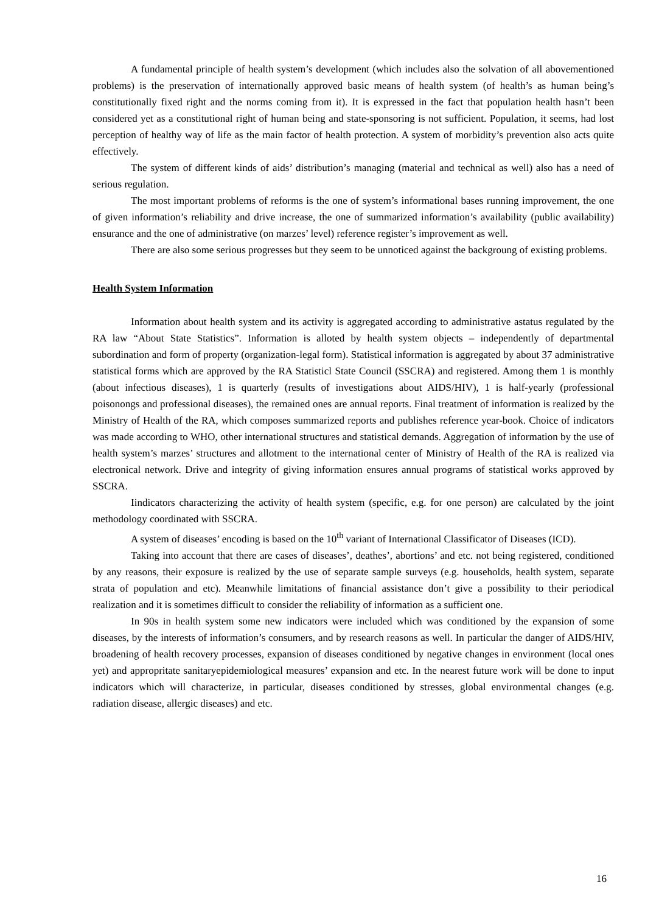A fundamental principle of health system’s development (which includes also the solvation of all abovementioned problems) is the preservation of internationally approved basic means of health system (of health’s as human being’s constitutionally fixed right and the norms coming from it). It is expressed in the fact that population health hasn’t been considered yet as a constitutional right of human being and state-sponsoring is not sufficient. Population, it seems, had lost perception of healthy way of life as the main factor of health protection. A system of morbidity’s prevention also acts quite effectively.
The system of different kinds of aids’ distribution’s managing (material and technical as well) also has a need of serious regulation.
The most important problems of reforms is the one of system’s informational bases running improvement, the one of given information’s reliability and drive increase, the one of summarized information’s availability (public availability) ensurance and the one of administrative (on marzes’ level) reference register’s improvement as well.
There are also some serious progresses but they seem to be unnoticed against the backgroung of existing problems.
Health System Information
Information about health system and its activity is aggregated according to administrative astatus regulated by the RA law “About State Statistics”. Information is alloted by health system objects – independently of departmental subordination and form of property (organization-legal form). Statistical information is aggregated by about 37 administrative statistical forms which are approved by the RA Statisticl State Council (SSCRA) and registered. Among them 1 is monthly (about infectious diseases), 1 is quarterly (results of investigations about AIDS/HIV), 1 is half-yearly (professional poisonongs and professional diseases), the remained ones are annual reports. Final treatment of information is realized by the Ministry of Health of the RA, which composes summarized reports and publishes reference year-book. Choice of indicators was made according to WHO, other international structures and statistical demands. Aggregation of information by the use of health system’s marzes’ structures and allotment to the international center of Ministry of Health of the RA is realized via electronical network. Drive and integrity of giving information ensures annual programs of statistical works approved by SSCRA.
Iindicators characterizing the activity of health system (specific, e.g. for one person) are calculated by the joint methodology coordinated with SSCRA.
A system of diseases’ encoding is based on the 10<sup>th</sup> variant of International Classificator of Diseases (ICD).
Taking into account that there are cases of diseases’, deathes’, abortions’ and etc. not being registered, conditioned by any reasons, their exposure is realized by the use of separate sample surveys (e.g. households, health system, separate strata of population and etc). Meanwhile limitations of financial assistance don’t give a possibility to their periodical realization and it is sometimes difficult to consider the reliability of information as a sufficient one.
In 90s in health system some new indicators were included which was conditioned by the expansion of some diseases, by the interests of information’s consumers, and by research reasons as well. In particular the danger of AIDS/HIV, broadening of health recovery processes, expansion of diseases conditioned by negative changes in environment (local ones yet) and appropritate sanitaryepidemiological measures’ expansion and etc. In the nearest future work will be done to input indicators which will characterize, in particular, diseases conditioned by stresses, global environmental changes (e.g. radiation disease, allergic diseases) and etc.
16